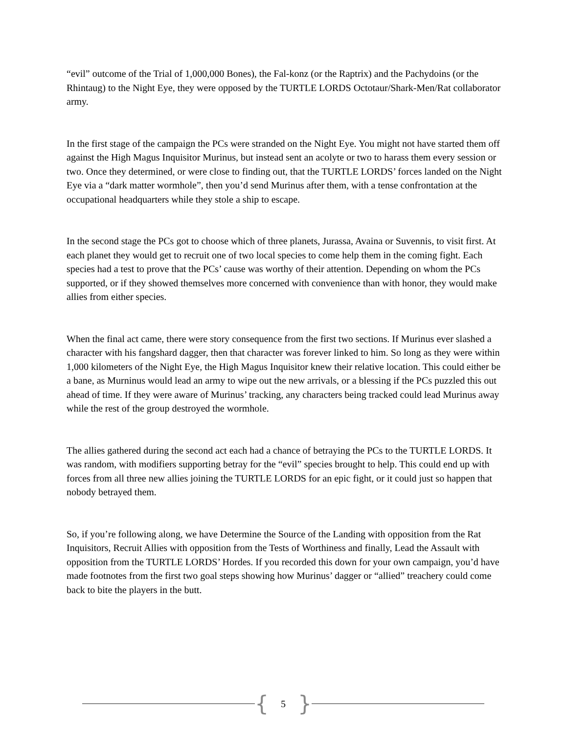“evil” outcome of the Trial of 1,000,000 Bones), the Fal-konz (or the Raptrix) and the Pachydoins (or the Rhintaug) to the Night Eye, they were opposed by the TURTLE LORDS Octotaur/Shark-Men/Rat collaborator army.
In the first stage of the campaign the PCs were stranded on the Night Eye. You might not have started them off against the High Magus Inquisitor Murinus, but instead sent an acolyte or two to harass them every session or two. Once they determined, or were close to finding out, that the TURTLE LORDS’ forces landed on the Night Eye via a “dark matter wormhole”, then you’d send Murinus after them, with a tense confrontation at the occupational headquarters while they stole a ship to escape.
In the second stage the PCs got to choose which of three planets, Jurassa, Avaina or Suvennis, to visit first. At each planet they would get to recruit one of two local species to come help them in the coming fight. Each species had a test to prove that the PCs’ cause was worthy of their attention. Depending on whom the PCs supported, or if they showed themselves more concerned with convenience than with honor, they would make allies from either species.
When the final act came, there were story consequence from the first two sections. If Murinus ever slashed a character with his fangshard dagger, then that character was forever linked to him. So long as they were within 1,000 kilometers of the Night Eye, the High Magus Inquisitor knew their relative location. This could either be a bane, as Murninus would lead an army to wipe out the new arrivals, or a blessing if the PCs puzzled this out ahead of time. If they were aware of Murinus’ tracking, any characters being tracked could lead Murinus away while the rest of the group destroyed the wormhole.
The allies gathered during the second act each had a chance of betraying the PCs to the TURTLE LORDS. It was random, with modifiers supporting betray for the “evil” species brought to help. This could end up with forces from all three new allies joining the TURTLE LORDS for an epic fight, or it could just so happen that nobody betrayed them.
So, if you’re following along, we have Determine the Source of the Landing with opposition from the Rat Inquisitors, Recruit Allies with opposition from the Tests of Worthiness and finally, Lead the Assault with opposition from the TURTLE LORDS’ Hordes. If you recorded this down for your own campaign, you’d have made footnotes from the first two goal steps showing how Murinus’ dagger or “allied” treachery could come back to bite the players in the butt.
{ 5 }